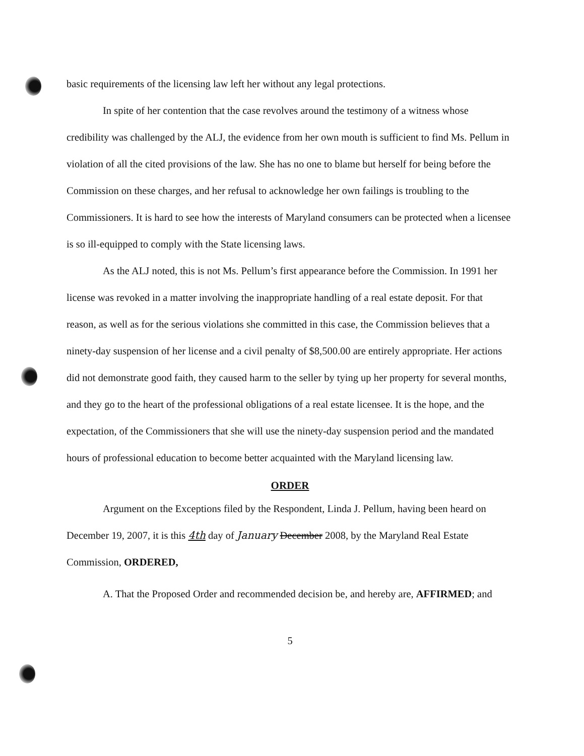basic requirements of the licensing law left her without any legal protections.
In spite of her contention that the case revolves around the testimony of a witness whose credibility was challenged by the ALJ, the evidence from her own mouth is sufficient to find Ms. Pellum in violation of all the cited provisions of the law. She has no one to blame but herself for being before the Commission on these charges, and her refusal to acknowledge her own failings is troubling to the Commissioners. It is hard to see how the interests of Maryland consumers can be protected when a licensee is so ill-equipped to comply with the State licensing laws.
As the ALJ noted, this is not Ms. Pellum’s first appearance before the Commission. In 1991 her license was revoked in a matter involving the inappropriate handling of a real estate deposit. For that reason, as well as for the serious violations she committed in this case, the Commission believes that a ninety-day suspension of her license and a civil penalty of $8,500.00 are entirely appropriate. Her actions did not demonstrate good faith, they caused harm to the seller by tying up her property for several months, and they go to the heart of the professional obligations of a real estate licensee. It is the hope, and the expectation, of the Commissioners that she will use the ninety-day suspension period and the mandated hours of professional education to become better acquainted with the Maryland licensing law.
ORDER
Argument on the Exceptions filed by the Respondent, Linda J. Pellum, having been heard on December 19, 2007, it is this 4th day of January December 2008, by the Maryland Real Estate Commission, ORDERED,
A. That the Proposed Order and recommended decision be, and hereby are, AFFIRMED; and
5